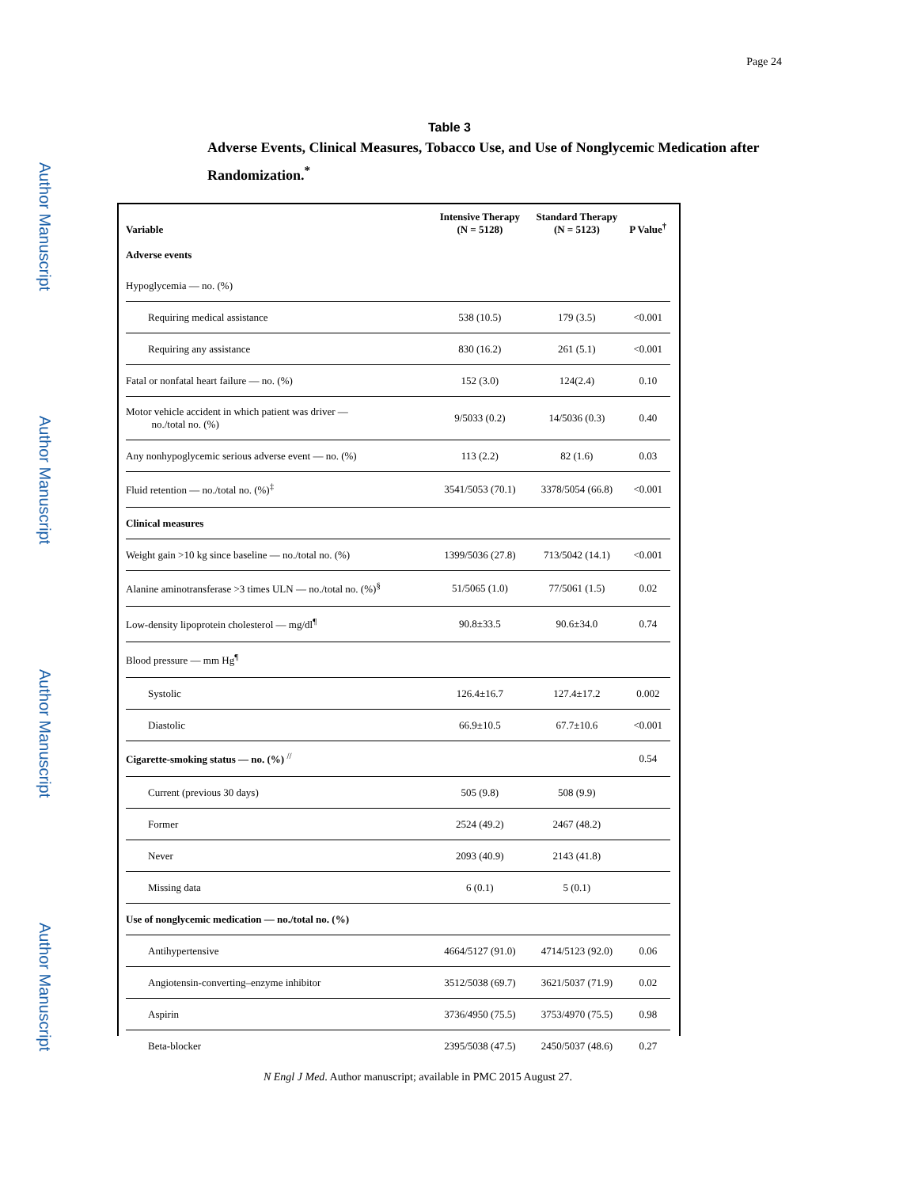Author Manuscript
Author Manuscript
Author Manuscript
Author Manuscript
Page 24
Table 3
Adverse Events, Clinical Measures, Tobacco Use, and Use of Nonglycemic Medication after Randomization.<sup>*</sup>
| Variable | Intensive Therapy (N = 5128) | Standard Therapy (N = 5123) | P Value<sup>†</sup> |
| --- | --- | --- | --- |
| Adverse events | | | |
| Hypoglycemia — no. (%) | | | |
| Requiring medical assistance | 538 (10.5) | 179 (3.5) | <0.001 |
| Requiring any assistance | 830 (16.2) | 261 (5.1) | <0.001 |
| Fatal or nonfatal heart failure — no. (%) | 152 (3.0) | 124(2.4) | 0.10 |
| Motor vehicle accident in which patient was driver — no./total no. (%) | 9/5033 (0.2) | 14/5036 (0.3) | 0.40 |
| Any nonhypoglycemic serious adverse event — no. (%) | 113 (2.2) | 82 (1.6) | 0.03 |
| Fluid retention — no./total no. (%)<sup>‡</sup> | 3541/5053 (70.1) | 3378/5054 (66.8) | <0.001 |
| Clinical measures | | | |
| Weight gain >10 kg since baseline — no./total no. (%) | 1399/5036 (27.8) | 713/5042 (14.1) | <0.001 |
| Alanine aminotransferase >3 times ULN — no./total no. (%)<sup>§</sup> | 51/5065 (1.0) | 77/5061 (1.5) | 0.02 |
| Low-density lipoprotein cholesterol — mg/dl<sup>¶</sup> | 90.8±33.5 | 90.6±34.0 | 0.74 |
| Blood pressure — mm Hg<sup>¶</sup> | | | |
| Systolic | 126.4±16.7 | 127.4±17.2 | 0.002 |
| Diastolic | 66.9±10.5 | 67.7±10.6 | <0.001 |
| Cigarette-smoking status — no. (%) <sup>//</sup> | | | 0.54 |
| Current (previous 30 days) | 505 (9.8) | 508 (9.9) | |
| Former | 2524 (49.2) | 2467 (48.2) | |
| Never | 2093 (40.9) | 2143 (41.8) | |
| Missing data | 6 (0.1) | 5 (0.1) | |
| Use of nonglycemic medication — no./total no. (%) | | | |
| Antihypertensive | 4664/5127 (91.0) | 4714/5123 (92.0) | 0.06 |
| Angiotensin-converting–enzyme inhibitor | 3512/5038 (69.7) | 3621/5037 (71.9) | 0.02 |
| Aspirin | 3736/4950 (75.5) | 3753/4970 (75.5) | 0.98 |
| Beta-blocker | 2395/5038 (47.5) | 2450/5037 (48.6) | 0.27 |
N Engl J Med. Author manuscript; available in PMC 2015 August 27.